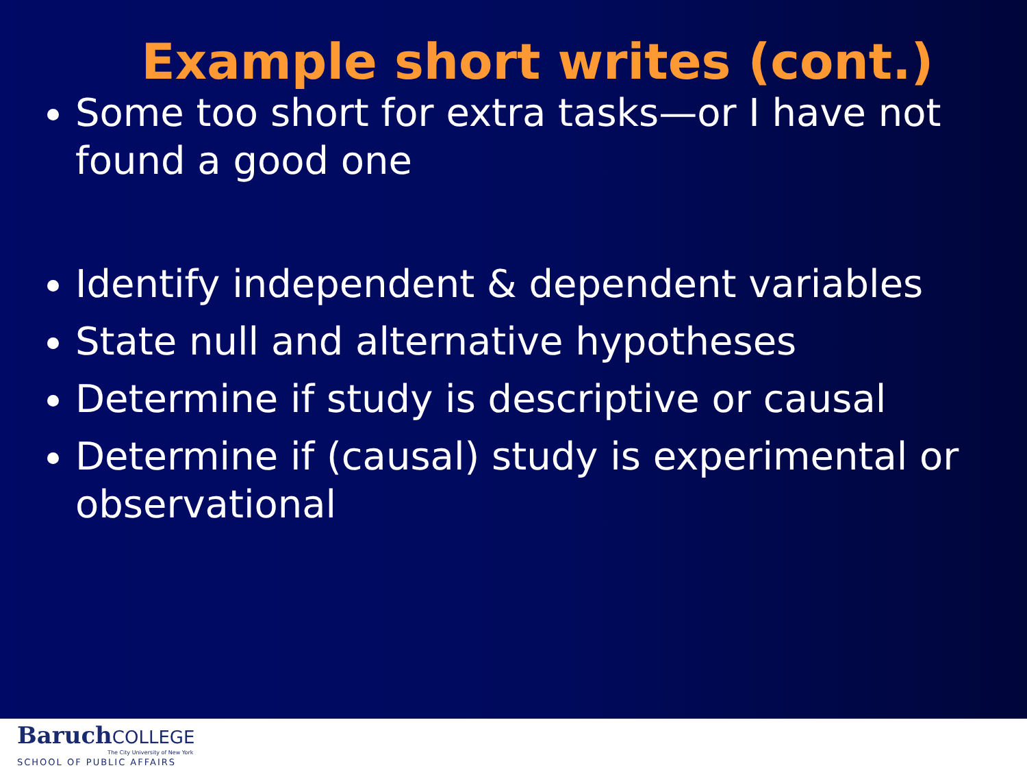Example short writes (cont.)
Some too short for extra tasks—or I have not found a good one
Identify independent & dependent variables
State null and alternative hypotheses
Determine if study is descriptive or causal
Determine if (causal) study is experimental or observational
BaruchCOLLEGE
The City University of New York
SCHOOL OF PUBLIC AFFAIRS